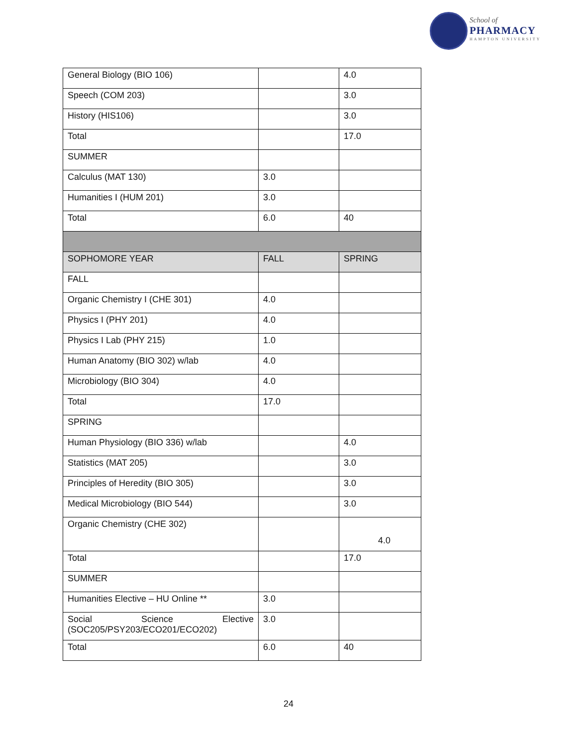School of
PHARMACY
HAMPTON UNIVERSITY
| General Biology (BIO 106) | | 4.0 |
| Speech (COM 203) | | 3.0 |
| History (HIS106) | | 3.0 |
| Total | | 17.0 |
| SUMMER | | |
| Calculus (MAT 130) | 3.0 | |
| Humanities I (HUM 201) | 3.0 | |
| Total | 6.0 | 40 |
| SOPHOMORE YEAR | FALL | SPRING |
| FALL | | |
| Organic Chemistry I (CHE 301) | 4.0 | |
| Physics I (PHY 201) | 4.0 | |
| Physics I Lab (PHY 215) | 1.0 | |
| Human Anatomy (BIO 302) w/lab | 4.0 | |
| Microbiology (BIO 304) | 4.0 | |
| Total | 17.0 | |
| SPRING | | |
| Human Physiology (BIO 336) w/lab | | 4.0 |
| Statistics (MAT 205) | | 3.0 |
| Principles of Heredity (BIO 305) | | 3.0 |
| Medical Microbiology (BIO 544) | | 3.0 |
| Organic Chemistry (CHE 302) | | 4.0 |
| Total | | 17.0 |
| SUMMER | | |
| Humanities Elective – HU Online ** | 3.0 | |
| Social Science Elective (SOC205/PSY203/ECO201/ECO202) | 3.0 | |
| Total | 6.0 | 40 |
24